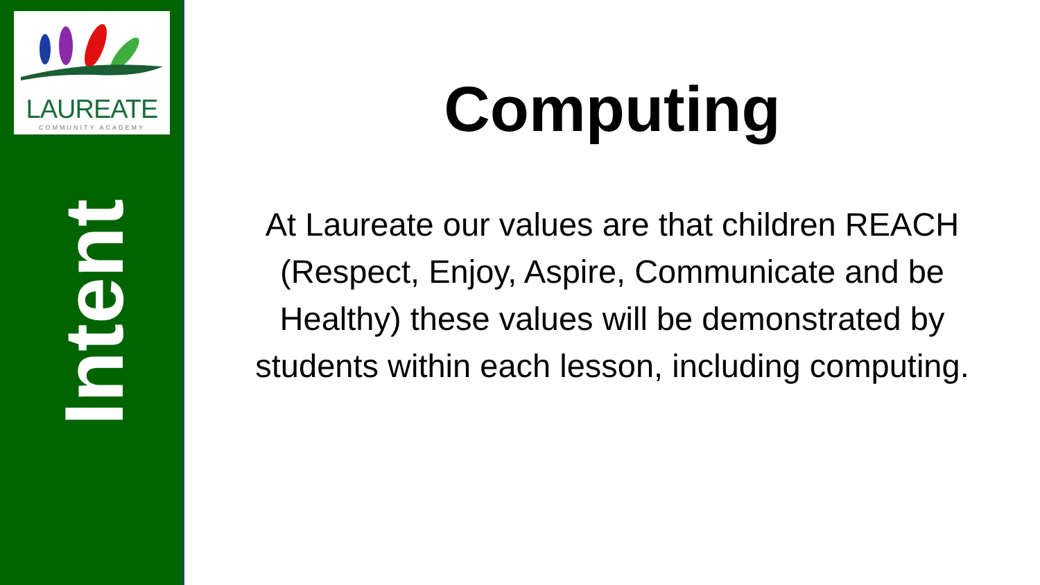LAUREATE
COMMUNITY ACADEMY
Intent
Computing
At Laureate our values are that children REACH (Respect, Enjoy, Aspire, Communicate and be Healthy) these values will be demonstrated by students within each lesson, including computing.